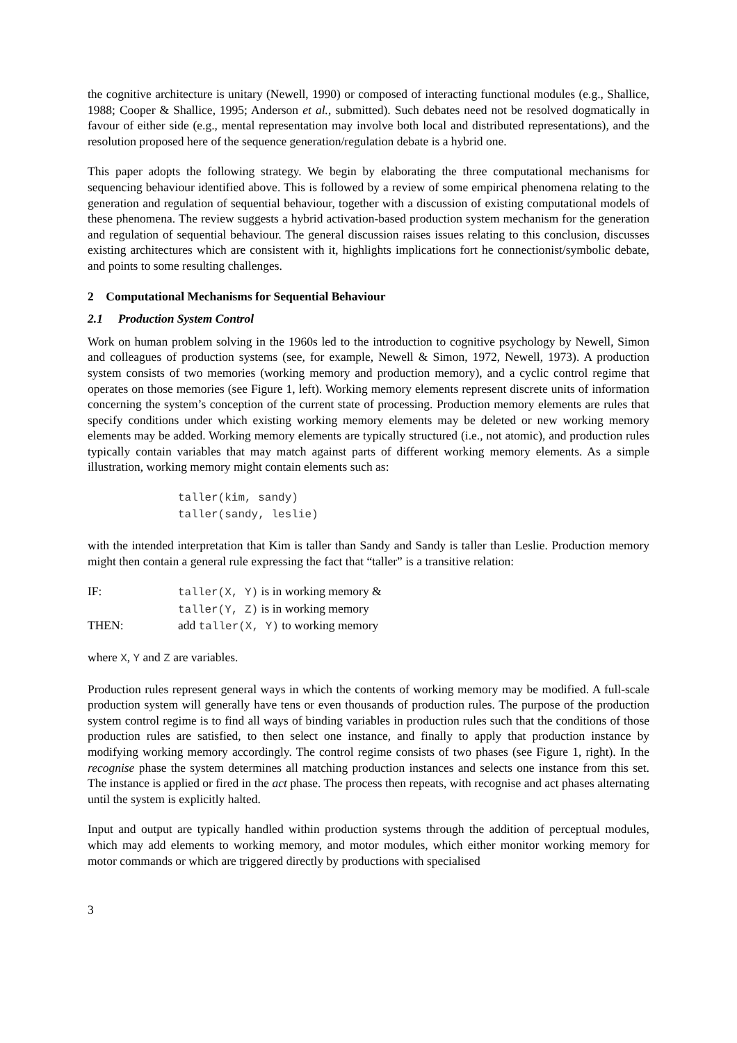the cognitive architecture is unitary (Newell, 1990) or composed of interacting functional modules (e.g., Shallice, 1988; Cooper & Shallice, 1995; Anderson et al., submitted). Such debates need not be resolved dogmatically in favour of either side (e.g., mental representation may involve both local and distributed representations), and the resolution proposed here of the sequence generation/regulation debate is a hybrid one.
This paper adopts the following strategy. We begin by elaborating the three computational mechanisms for sequencing behaviour identified above. This is followed by a review of some empirical phenomena relating to the generation and regulation of sequential behaviour, together with a discussion of existing computational models of these phenomena. The review suggests a hybrid activation-based production system mechanism for the generation and regulation of sequential behaviour. The general discussion raises issues relating to this conclusion, discusses existing architectures which are consistent with it, highlights implications fort he connectionist/symbolic debate, and points to some resulting challenges.
2 Computational Mechanisms for Sequential Behaviour
2.1 Production System Control
Work on human problem solving in the 1960s led to the introduction to cognitive psychology by Newell, Simon and colleagues of production systems (see, for example, Newell & Simon, 1972, Newell, 1973). A production system consists of two memories (working memory and production memory), and a cyclic control regime that operates on those memories (see Figure 1, left). Working memory elements represent discrete units of information concerning the system’s conception of the current state of processing. Production memory elements are rules that specify conditions under which existing working memory elements may be deleted or new working memory elements may be added. Working memory elements are typically structured (i.e., not atomic), and production rules typically contain variables that may match against parts of different working memory elements. As a simple illustration, working memory might contain elements such as:
taller(kim, sandy)
taller(sandy, leslie)
with the intended interpretation that Kim is taller than Sandy and Sandy is taller than Leslie. Production memory might then contain a general rule expressing the fact that “taller” is a transitive relation:
| IF: | taller(X, Y) is in working memory & |
| | taller(Y, Z) is in working memory |
| THEN: | add taller(X, Y) to working memory |
where X, Y and Z are variables.
Production rules represent general ways in which the contents of working memory may be modified. A full-scale production system will generally have tens or even thousands of production rules. The purpose of the production system control regime is to find all ways of binding variables in production rules such that the conditions of those production rules are satisfied, to then select one instance, and finally to apply that production instance by modifying working memory accordingly. The control regime consists of two phases (see Figure 1, right). In the recognise phase the system determines all matching production instances and selects one instance from this set. The instance is applied or fired in the act phase. The process then repeats, with recognise and act phases alternating until the system is explicitly halted.
Input and output are typically handled within production systems through the addition of perceptual modules, which may add elements to working memory, and motor modules, which either monitor working memory for motor commands or which are triggered directly by productions with specialised
3